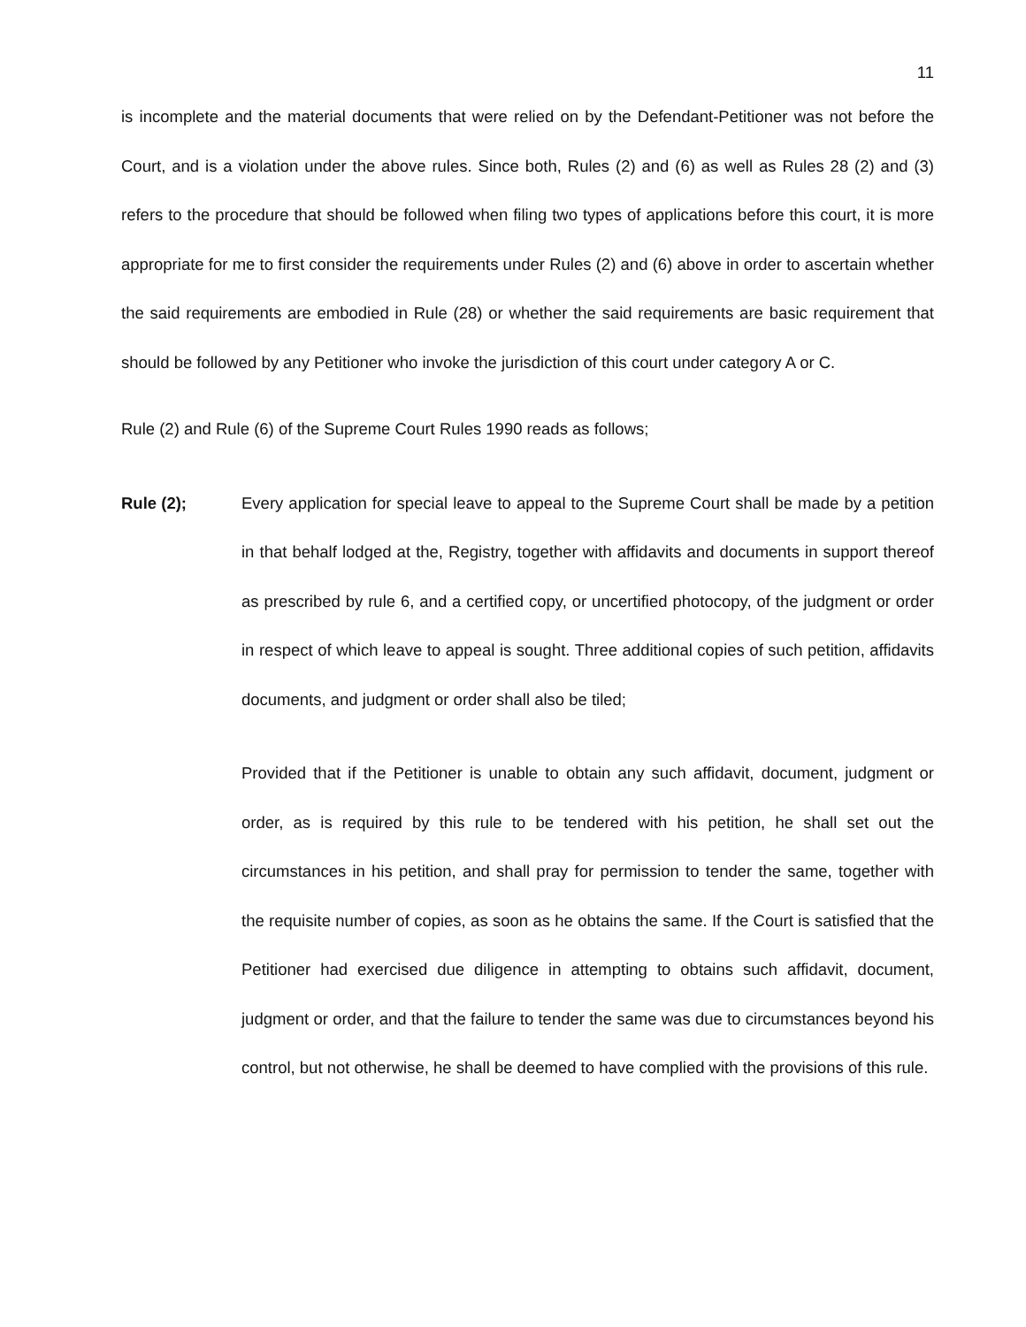11
is incomplete and the material documents that were relied on by the Defendant-Petitioner was not before the Court, and is a violation under the above rules. Since both, Rules (2) and (6) as well as Rules 28 (2) and (3) refers to the procedure that should be followed when filing two types of applications before this court, it is more appropriate for me to first consider the requirements under Rules (2) and (6) above in order to ascertain whether the said requirements are embodied in Rule (28) or whether the said requirements are basic requirement that should be followed by any Petitioner who invoke the jurisdiction of this court under category A or C.
Rule (2) and Rule (6) of the Supreme Court Rules 1990 reads as follows;
Rule (2); Every application for special leave to appeal to the Supreme Court shall be made by a petition in that behalf lodged at the, Registry, together with affidavits and documents in support thereof as prescribed by rule 6, and a certified copy, or uncertified photocopy, of the judgment or order in respect of which leave to appeal is sought. Three additional copies of such petition, affidavits documents, and judgment or order shall also be tiled;
Provided that if the Petitioner is unable to obtain any such affidavit, document, judgment or order, as is required by this rule to be tendered with his petition, he shall set out the circumstances in his petition, and shall pray for permission to tender the same, together with the requisite number of copies, as soon as he obtains the same. If the Court is satisfied that the Petitioner had exercised due diligence in attempting to obtains such affidavit, document, judgment or order, and that the failure to tender the same was due to circumstances beyond his control, but not otherwise, he shall be deemed to have complied with the provisions of this rule.